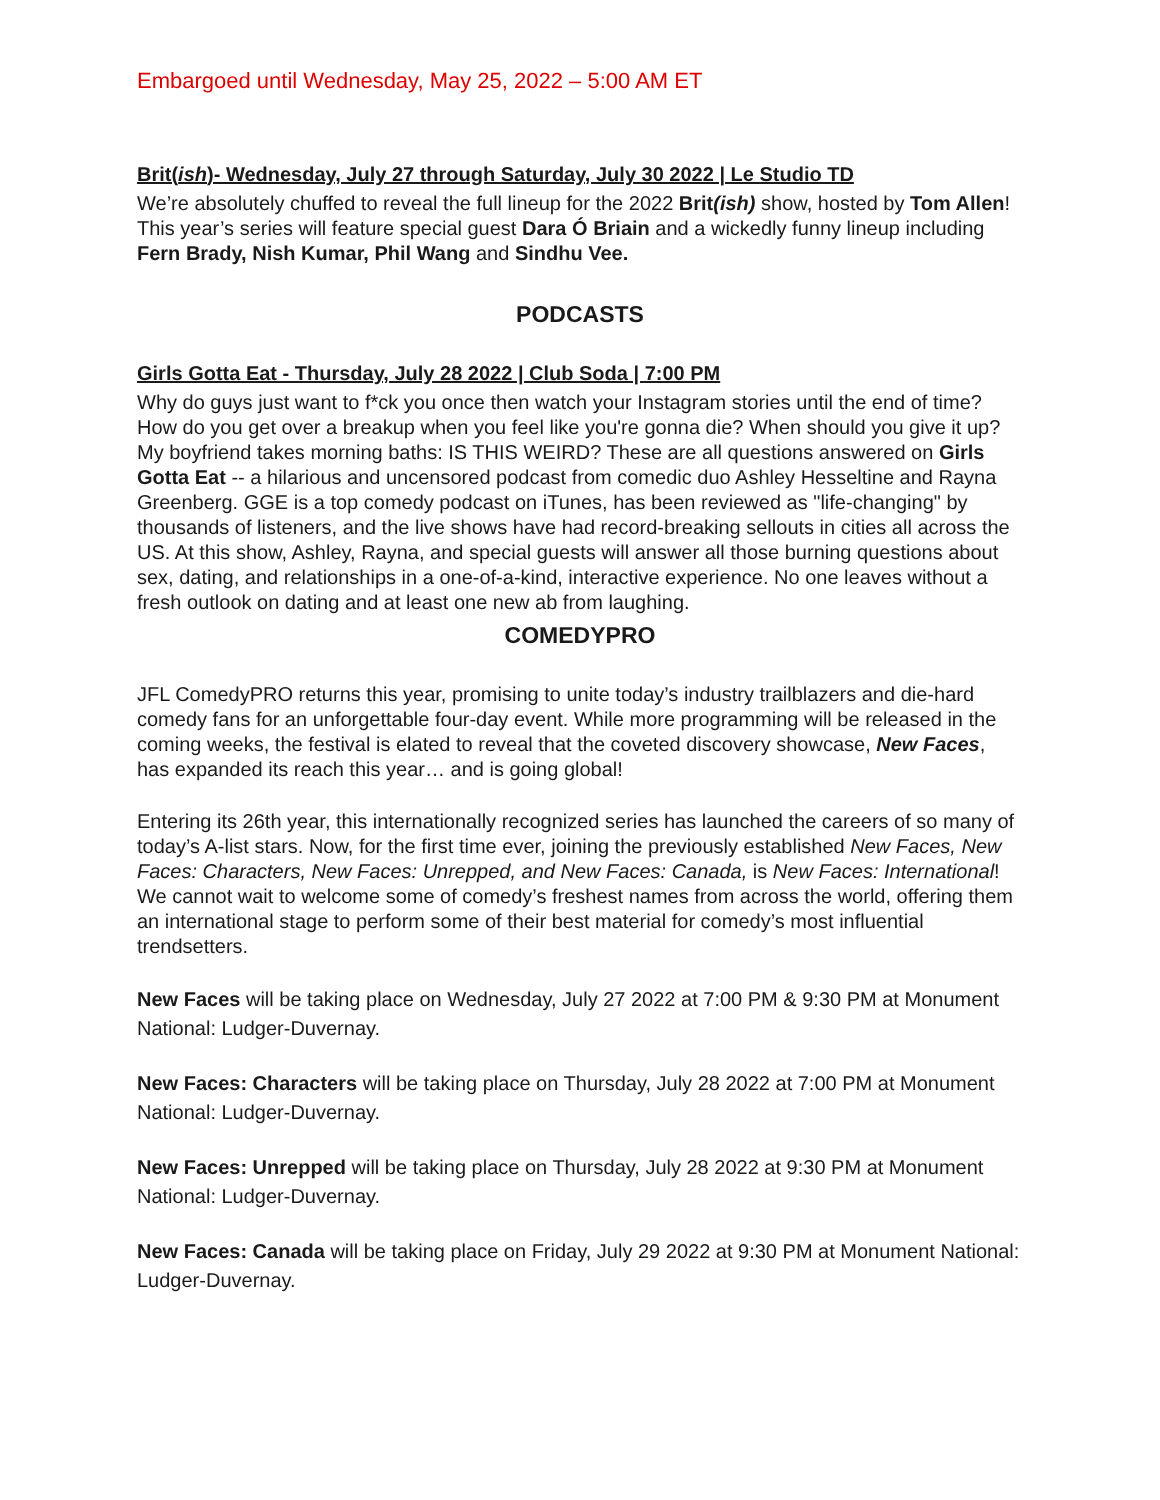Embargoed until Wednesday, May 25, 2022 – 5:00 AM ET
Brit(ish)- Wednesday, July 27 through Saturday, July 30 2022 | Le Studio TD
We’re absolutely chuffed to reveal the full lineup for the 2022 Brit(ish) show, hosted by Tom Allen! This year’s series will feature special guest Dara Ó Briain and a wickedly funny lineup including Fern Brady, Nish Kumar, Phil Wang and Sindhu Vee.
PODCASTS
Girls Gotta Eat - Thursday, July 28 2022 | Club Soda | 7:00 PM
Why do guys just want to f*ck you once then watch your Instagram stories until the end of time? How do you get over a breakup when you feel like you're gonna die? When should you give it up? My boyfriend takes morning baths: IS THIS WEIRD? These are all questions answered on Girls Gotta Eat -- a hilarious and uncensored podcast from comedic duo Ashley Hesseltine and Rayna Greenberg. GGE is a top comedy podcast on iTunes, has been reviewed as "life-changing" by thousands of listeners, and the live shows have had record-breaking sellouts in cities all across the US. At this show, Ashley, Rayna, and special guests will answer all those burning questions about sex, dating, and relationships in a one-of-a-kind, interactive experience. No one leaves without a fresh outlook on dating and at least one new ab from laughing.
COMEDYPRO
JFL ComedyPRO returns this year, promising to unite today’s industry trailblazers and die-hard comedy fans for an unforgettable four-day event. While more programming will be released in the coming weeks, the festival is elated to reveal that the coveted discovery showcase, New Faces, has expanded its reach this year… and is going global!
Entering its 26th year, this internationally recognized series has launched the careers of so many of today’s A-list stars. Now, for the first time ever, joining the previously established New Faces, New Faces: Characters, New Faces: Unrepped, and New Faces: Canada, is New Faces: International! We cannot wait to welcome some of comedy’s freshest names from across the world, offering them an international stage to perform some of their best material for comedy’s most influential trendsetters.
New Faces will be taking place on Wednesday, July 27 2022 at 7:00 PM & 9:30 PM at Monument National: Ludger-Duvernay.
New Faces: Characters will be taking place on Thursday, July 28 2022 at 7:00 PM at Monument National: Ludger-Duvernay.
New Faces: Unrepped will be taking place on Thursday, July 28 2022 at 9:30 PM at Monument National: Ludger-Duvernay.
New Faces: Canada will be taking place on Friday, July 29 2022 at 9:30 PM at Monument National: Ludger-Duvernay.